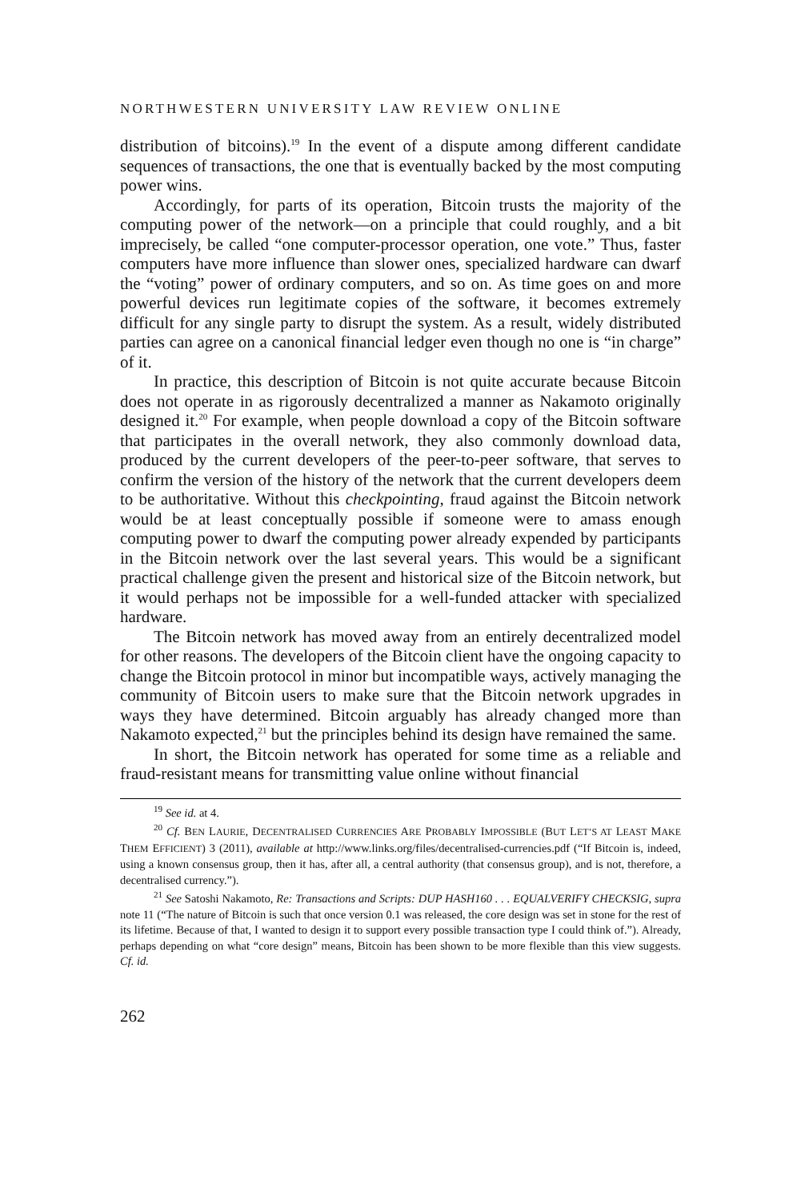NORTHWESTERN UNIVERSITY LAW REVIEW ONLINE
distribution of bitcoins).<sup>19</sup> In the event of a dispute among different candidate sequences of transactions, the one that is eventually backed by the most computing power wins.
Accordingly, for parts of its operation, Bitcoin trusts the majority of the computing power of the network—on a principle that could roughly, and a bit imprecisely, be called “one computer-processor operation, one vote.” Thus, faster computers have more influence than slower ones, specialized hardware can dwarf the “voting” power of ordinary computers, and so on. As time goes on and more powerful devices run legitimate copies of the software, it becomes extremely difficult for any single party to disrupt the system. As a result, widely distributed parties can agree on a canonical financial ledger even though no one is “in charge” of it.
In practice, this description of Bitcoin is not quite accurate because Bitcoin does not operate in as rigorously decentralized a manner as Nakamoto originally designed it.<sup>20</sup> For example, when people download a copy of the Bitcoin software that participates in the overall network, they also commonly download data, produced by the current developers of the peer-to-peer software, that serves to confirm the version of the history of the network that the current developers deem to be authoritative. Without this checkpointing, fraud against the Bitcoin network would be at least conceptually possible if someone were to amass enough computing power to dwarf the computing power already expended by participants in the Bitcoin network over the last several years. This would be a significant practical challenge given the present and historical size of the Bitcoin network, but it would perhaps not be impossible for a well-funded attacker with specialized hardware.
The Bitcoin network has moved away from an entirely decentralized model for other reasons. The developers of the Bitcoin client have the ongoing capacity to change the Bitcoin protocol in minor but incompatible ways, actively managing the community of Bitcoin users to make sure that the Bitcoin network upgrades in ways they have determined. Bitcoin arguably has already changed more than Nakamoto expected,<sup>21</sup> but the principles behind its design have remained the same.
In short, the Bitcoin network has operated for some time as a reliable and fraud-resistant means for transmitting value online without financial
<sup>19</sup> See id. at 4.
<sup>20</sup> Cf. BEN LAURIE, DECENTRALISED CURRENCIES ARE PROBABLY IMPOSSIBLE (BUT LET’S AT LEAST MAKE THEM EFFICIENT) 3 (2011), available at http://www.links.org/files/decentralised-currencies.pdf (“If Bitcoin is, indeed, using a known consensus group, then it has, after all, a central authority (that consensus group), and is not, therefore, a decentralised currency.”).
<sup>21</sup> See Satoshi Nakamoto, Re: Transactions and Scripts: DUP HASH160 . . . EQUALVERIFY CHECKSIG, supra note 11 (“The nature of Bitcoin is such that once version 0.1 was released, the core design was set in stone for the rest of its lifetime. Because of that, I wanted to design it to support every possible transaction type I could think of.”). Already, perhaps depending on what “core design” means, Bitcoin has been shown to be more flexible than this view suggests. Cf. id.
262